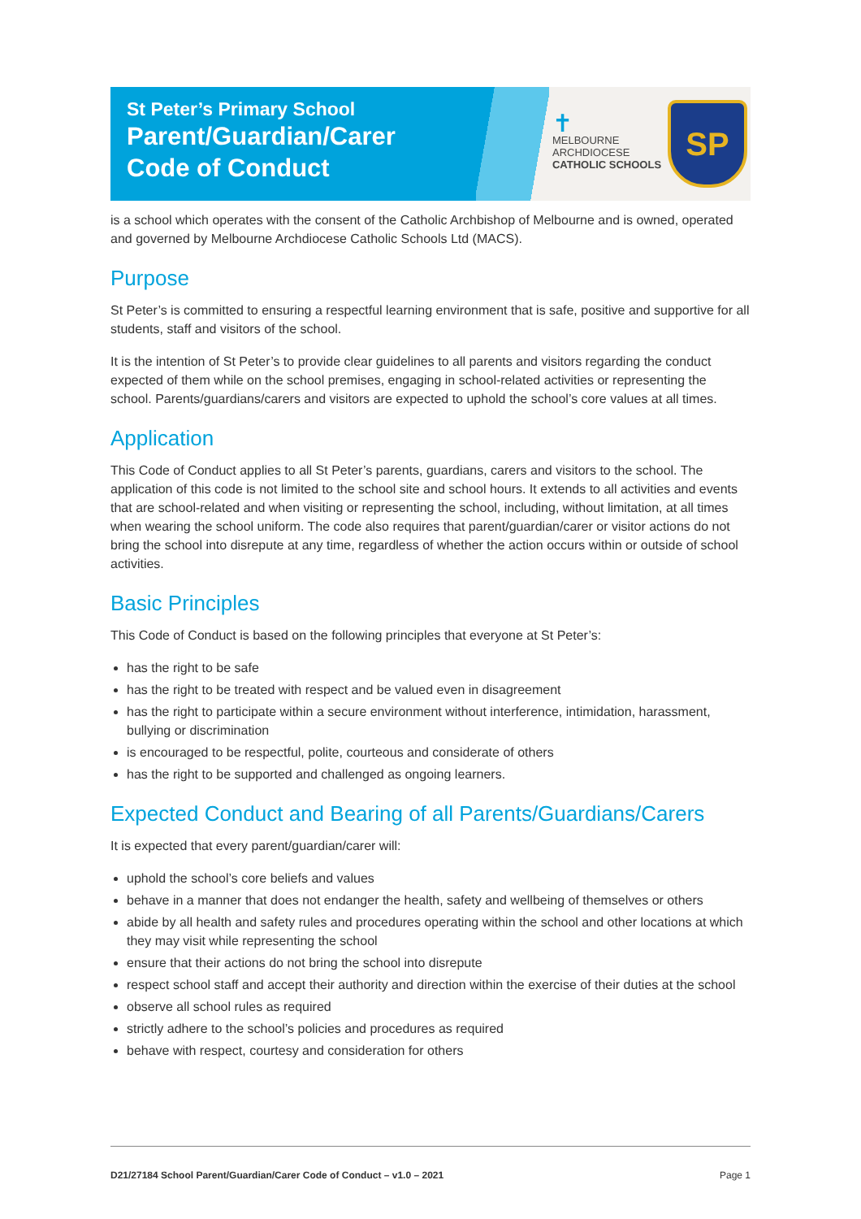St Peter’s Primary School
Parent/Guardian/Carer
Code of Conduct
✝
MELBOURNE
ARCHDIOCESE
CATHOLIC SCHOOLS
SP
is a school which operates with the consent of the Catholic Archbishop of Melbourne and is owned, operated and governed by Melbourne Archdiocese Catholic Schools Ltd (MACS).
Purpose
St Peter’s is committed to ensuring a respectful learning environment that is safe, positive and supportive for all students, staff and visitors of the school.
It is the intention of St Peter’s to provide clear guidelines to all parents and visitors regarding the conduct expected of them while on the school premises, engaging in school-related activities or representing the school. Parents/guardians/carers and visitors are expected to uphold the school’s core values at all times.
Application
This Code of Conduct applies to all St Peter’s parents, guardians, carers and visitors to the school. The application of this code is not limited to the school site and school hours. It extends to all activities and events that are school-related and when visiting or representing the school, including, without limitation, at all times when wearing the school uniform. The code also requires that parent/guardian/carer or visitor actions do not bring the school into disrepute at any time, regardless of whether the action occurs within or outside of school activities.
Basic Principles
This Code of Conduct is based on the following principles that everyone at St Peter’s:
has the right to be safe
has the right to be treated with respect and be valued even in disagreement
has the right to participate within a secure environment without interference, intimidation, harassment, bullying or discrimination
is encouraged to be respectful, polite, courteous and considerate of others
has the right to be supported and challenged as ongoing learners.
Expected Conduct and Bearing of all Parents/Guardians/Carers
It is expected that every parent/guardian/carer will:
uphold the school’s core beliefs and values
behave in a manner that does not endanger the health, safety and wellbeing of themselves or others
abide by all health and safety rules and procedures operating within the school and other locations at which they may visit while representing the school
ensure that their actions do not bring the school into disrepute
respect school staff and accept their authority and direction within the exercise of their duties at the school
observe all school rules as required
strictly adhere to the school’s policies and procedures as required
behave with respect, courtesy and consideration for others
D21/27184 School Parent/Guardian/Carer Code of Conduct – v1.0 – 2021 Page 1